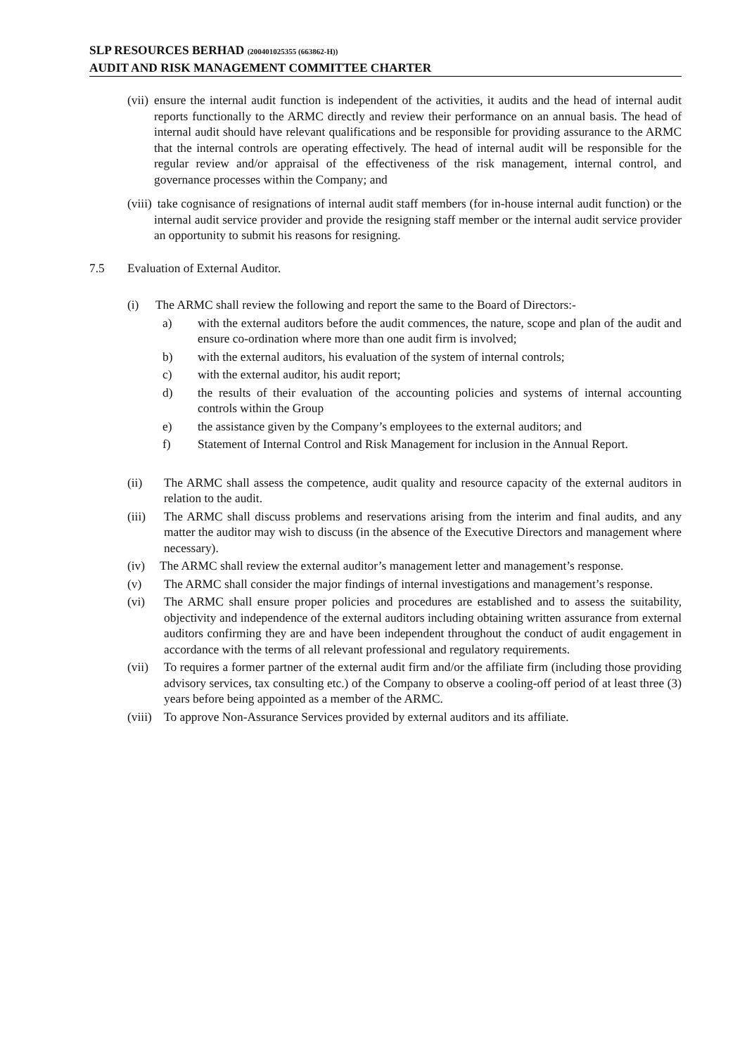SLP RESOURCES BERHAD (200401025355 (663862-H))
AUDIT AND RISK MANAGEMENT COMMITTEE CHARTER
(vii) ensure the internal audit function is independent of the activities, it audits and the head of internal audit reports functionally to the ARMC directly and review their performance on an annual basis. The head of internal audit should have relevant qualifications and be responsible for providing assurance to the ARMC that the internal controls are operating effectively. The head of internal audit will be responsible for the regular review and/or appraisal of the effectiveness of the risk management, internal control, and governance processes within the Company; and
(viii) take cognisance of resignations of internal audit staff members (for in-house internal audit function) or the internal audit service provider and provide the resigning staff member or the internal audit service provider an opportunity to submit his reasons for resigning.
7.5 Evaluation of External Auditor.
(i) The ARMC shall review the following and report the same to the Board of Directors:-
a) with the external auditors before the audit commences, the nature, scope and plan of the audit and ensure co-ordination where more than one audit firm is involved;
b) with the external auditors, his evaluation of the system of internal controls;
c) with the external auditor, his audit report;
d) the results of their evaluation of the accounting policies and systems of internal accounting controls within the Group
e) the assistance given by the Company’s employees to the external auditors; and
f) Statement of Internal Control and Risk Management for inclusion in the Annual Report.
(ii) The ARMC shall assess the competence, audit quality and resource capacity of the external auditors in relation to the audit.
(iii) The ARMC shall discuss problems and reservations arising from the interim and final audits, and any matter the auditor may wish to discuss (in the absence of the Executive Directors and management where necessary).
(iv) The ARMC shall review the external auditor’s management letter and management’s response.
(v) The ARMC shall consider the major findings of internal investigations and management’s response.
(vi) The ARMC shall ensure proper policies and procedures are established and to assess the suitability, objectivity and independence of the external auditors including obtaining written assurance from external auditors confirming they are and have been independent throughout the conduct of audit engagement in accordance with the terms of all relevant professional and regulatory requirements.
(vii) To requires a former partner of the external audit firm and/or the affiliate firm (including those providing advisory services, tax consulting etc.) of the Company to observe a cooling-off period of at least three (3) years before being appointed as a member of the ARMC.
(viii) To approve Non-Assurance Services provided by external auditors and its affiliate.